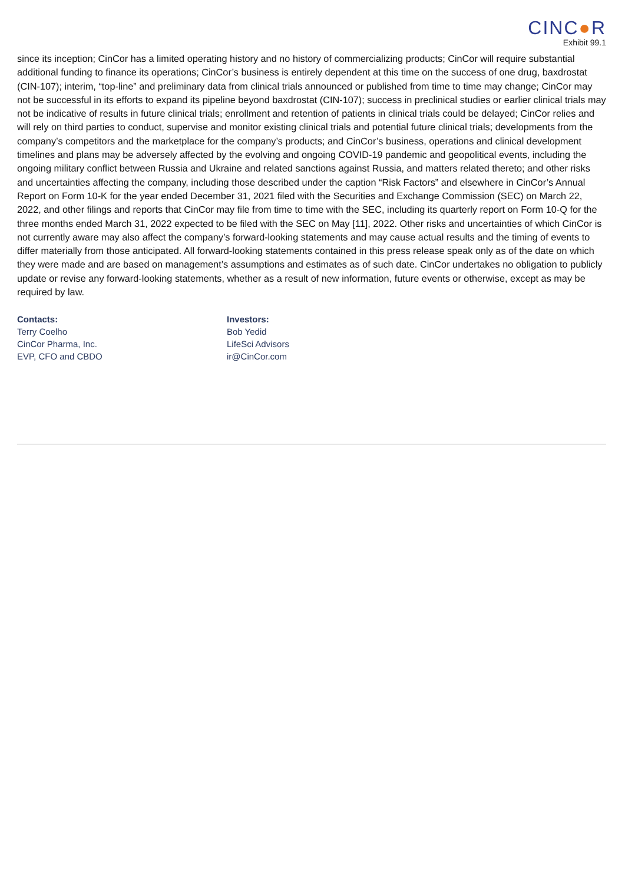CINC●R
Exhibit 99.1
since its inception; CinCor has a limited operating history and no history of commercializing products; CinCor will require substantial additional funding to finance its operations; CinCor’s business is entirely dependent at this time on the success of one drug, baxdrostat (CIN-107); interim, “top-line” and preliminary data from clinical trials announced or published from time to time may change; CinCor may not be successful in its efforts to expand its pipeline beyond baxdrostat (CIN-107); success in preclinical studies or earlier clinical trials may not be indicative of results in future clinical trials; enrollment and retention of patients in clinical trials could be delayed; CinCor relies and will rely on third parties to conduct, supervise and monitor existing clinical trials and potential future clinical trials; developments from the company’s competitors and the marketplace for the company’s products; and CinCor’s business, operations and clinical development timelines and plans may be adversely affected by the evolving and ongoing COVID-19 pandemic and geopolitical events, including the ongoing military conflict between Russia and Ukraine and related sanctions against Russia, and matters related thereto; and other risks and uncertainties affecting the company, including those described under the caption “Risk Factors” and elsewhere in CinCor’s Annual Report on Form 10-K for the year ended December 31, 2021 filed with the Securities and Exchange Commission (SEC) on March 22, 2022, and other filings and reports that CinCor may file from time to time with the SEC, including its quarterly report on Form 10-Q for the three months ended March 31, 2022 expected to be filed with the SEC on May [11], 2022. Other risks and uncertainties of which CinCor is not currently aware may also affect the company’s forward-looking statements and may cause actual results and the timing of events to differ materially from those anticipated. All forward-looking statements contained in this press release speak only as of the date on which they were made and are based on management’s assumptions and estimates as of such date. CinCor undertakes no obligation to publicly update or revise any forward-looking statements, whether as a result of new information, future events or otherwise, except as may be required by law.
Contacts:
Terry Coelho
CinCor Pharma, Inc.
EVP, CFO and CBDO
Investors:
Bob Yedid
LifeSci Advisors
ir@CinCor.com